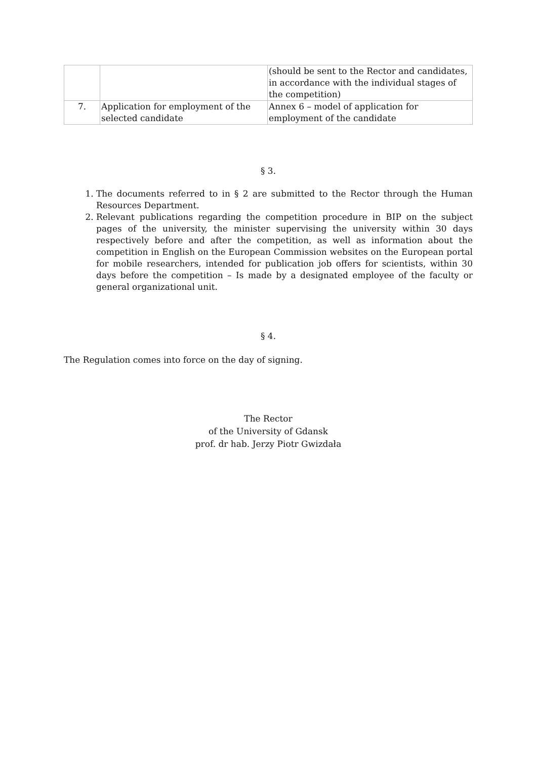| | | (should be sent to the Rector and candidates, in accordance with the individual stages of the competition) |
| 7. | Application for employment of the selected candidate | Annex 6 – model of application for employment of the candidate |
§ 3.
1. The documents referred to in § 2 are submitted to the Rector through the Human Resources Department.
2. Relevant publications regarding the competition procedure in BIP on the subject pages of the university, the minister supervising the university within 30 days respectively before and after the competition, as well as information about the competition in English on the European Commission websites on the European portal for mobile researchers, intended for publication job offers for scientists, within 30 days before the competition – Is made by a designated employee of the faculty or general organizational unit.
§ 4.
The Regulation comes into force on the day of signing.
The Rector
of the University of Gdansk
prof. dr hab. Jerzy Piotr Gwizdała